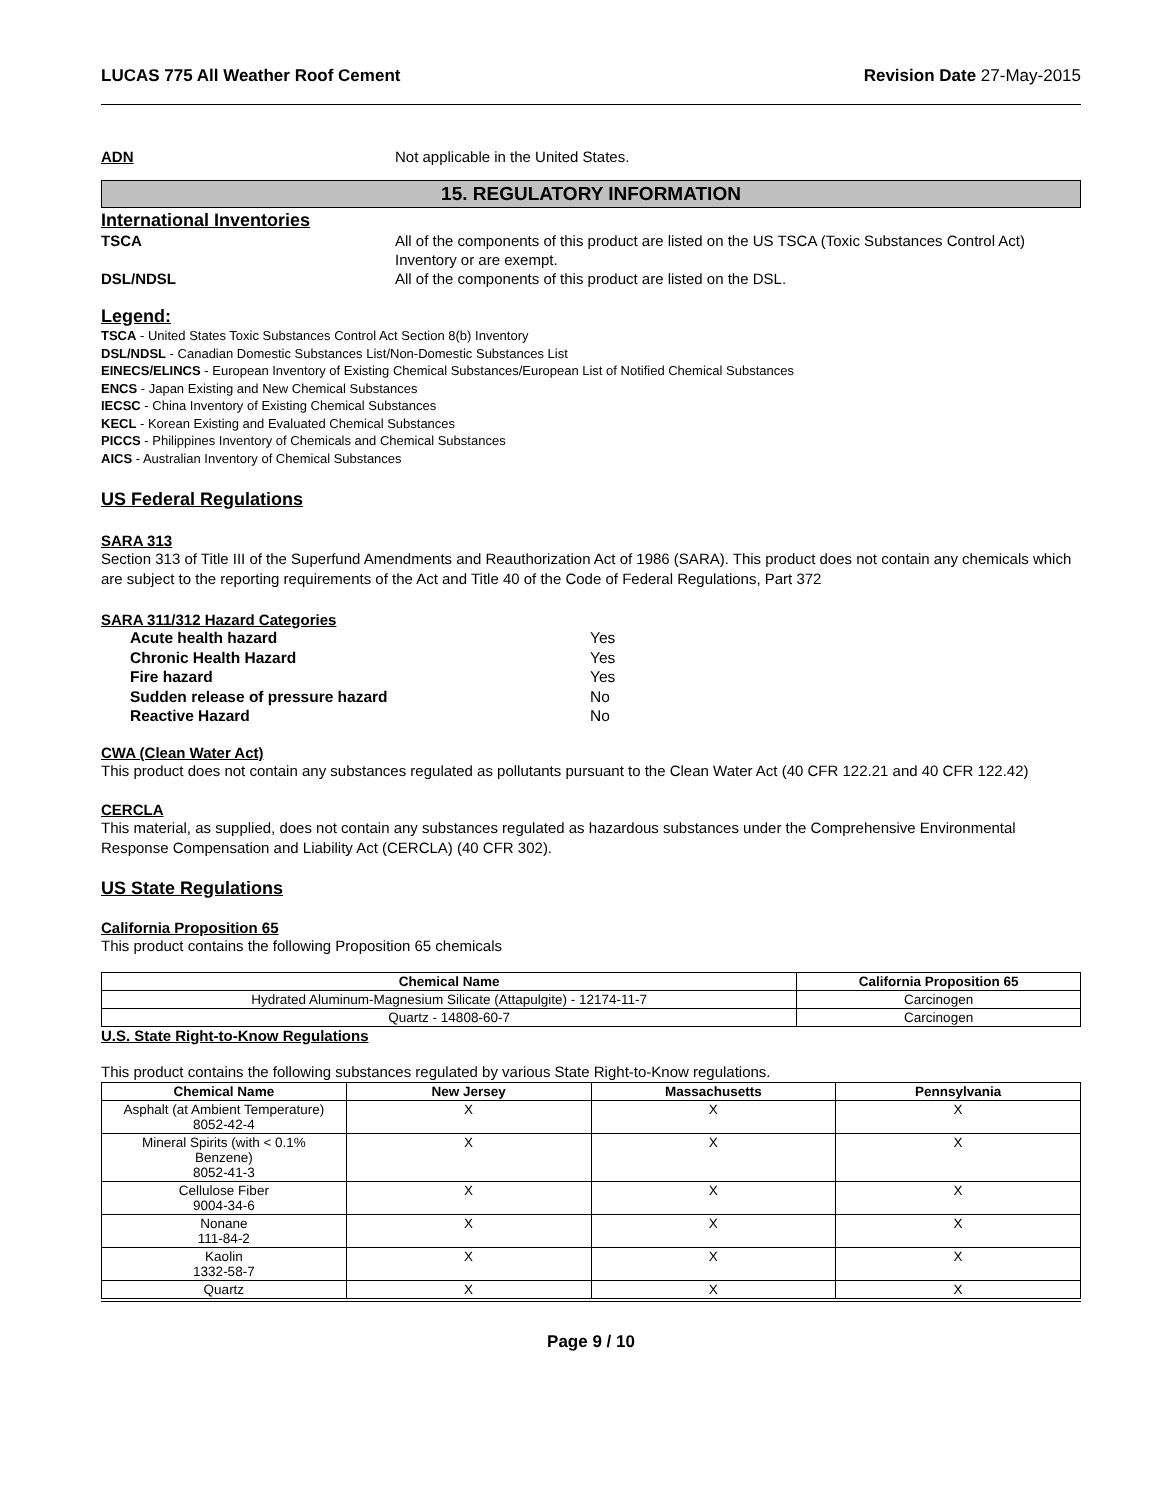LUCAS 775 All Weather Roof Cement
Revision Date 27-May-2015
ADN Not applicable in the United States.
15. REGULATORY INFORMATION
International Inventories
TSCA All of the components of this product are listed on the US TSCA (Toxic Substances Control Act) Inventory or are exempt.
DSL/NDSL All of the components of this product are listed on the DSL.
Legend:
TSCA - United States Toxic Substances Control Act Section 8(b) Inventory
DSL/NDSL - Canadian Domestic Substances List/Non-Domestic Substances List
EINECS/ELINCS - European Inventory of Existing Chemical Substances/European List of Notified Chemical Substances
ENCS - Japan Existing and New Chemical Substances
IECSC - China Inventory of Existing Chemical Substances
KECL - Korean Existing and Evaluated Chemical Substances
PICCS - Philippines Inventory of Chemicals and Chemical Substances
AICS - Australian Inventory of Chemical Substances
US Federal Regulations
SARA 313
Section 313 of Title III of the Superfund Amendments and Reauthorization Act of 1986 (SARA). This product does not contain any chemicals which are subject to the reporting requirements of the Act and Title 40 of the Code of Federal Regulations, Part 372
SARA 311/312 Hazard Categories
Acute health hazard Yes
Chronic Health Hazard Yes
Fire hazard Yes
Sudden release of pressure hazard No
Reactive Hazard No
CWA (Clean Water Act)
This product does not contain any substances regulated as pollutants pursuant to the Clean Water Act (40 CFR 122.21 and 40 CFR 122.42)
CERCLA
This material, as supplied, does not contain any substances regulated as hazardous substances under the Comprehensive Environmental Response Compensation and Liability Act (CERCLA) (40 CFR 302).
US State Regulations
California Proposition 65
This product contains the following Proposition 65 chemicals
| Chemical Name | California Proposition 65 |
| --- | --- |
| Hydrated Aluminum-Magnesium Silicate (Attapulgite) - 12174-11-7 | Carcinogen |
| Quartz - 14808-60-7 | Carcinogen |
U.S. State Right-to-Know Regulations
This product contains the following substances regulated by various State Right-to-Know regulations.
| Chemical Name | New Jersey | Massachusetts | Pennsylvania |
| --- | --- | --- | --- |
| Asphalt (at Ambient Temperature) 8052-42-4 | X | X | X |
| Mineral Spirits (with < 0.1% Benzene) 8052-41-3 | X | X | X |
| Cellulose Fiber 9004-34-6 | X | X | X |
| Nonane 111-84-2 | X | X | X |
| Kaolin 1332-58-7 | X | X | X |
| Quartz | X | X | X |
Page 9 / 10